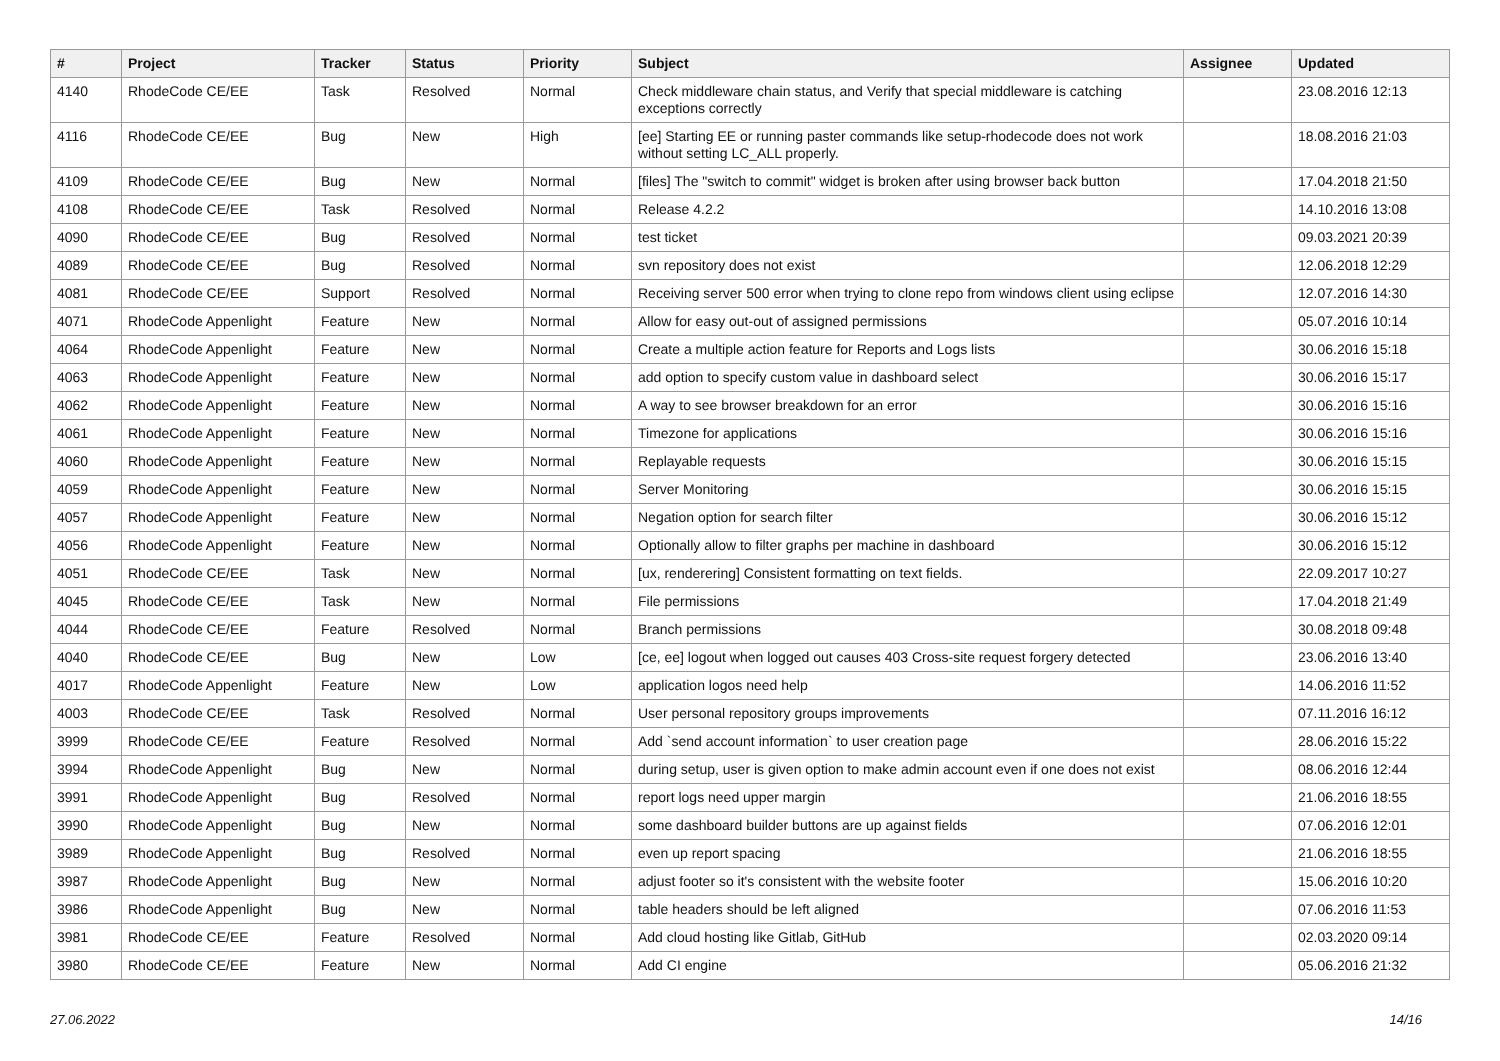| # | Project | Tracker | Status | Priority | Subject | Assignee | Updated |
| --- | --- | --- | --- | --- | --- | --- | --- |
| 4140 | RhodeCode CE/EE | Task | Resolved | Normal | Check middleware chain status, and Verify that special middleware is catching exceptions correctly | | 23.08.2016 12:13 |
| 4116 | RhodeCode CE/EE | Bug | New | High | [ee] Starting EE or running paster commands like setup-rhodecode does not work without setting LC_ALL properly. | | 18.08.2016 21:03 |
| 4109 | RhodeCode CE/EE | Bug | New | Normal | [files] The "switch to commit" widget is broken after using browser back button | | 17.04.2018 21:50 |
| 4108 | RhodeCode CE/EE | Task | Resolved | Normal | Release 4.2.2 | | 14.10.2016 13:08 |
| 4090 | RhodeCode CE/EE | Bug | Resolved | Normal | test ticket | | 09.03.2021 20:39 |
| 4089 | RhodeCode CE/EE | Bug | Resolved | Normal | svn repository does not exist | | 12.06.2018 12:29 |
| 4081 | RhodeCode CE/EE | Support | Resolved | Normal | Receiving server 500 error when trying to clone repo from windows client using eclipse | | 12.07.2016 14:30 |
| 4071 | RhodeCode Appenlight | Feature | New | Normal | Allow for easy out-out of assigned permissions | | 05.07.2016 10:14 |
| 4064 | RhodeCode Appenlight | Feature | New | Normal | Create a multiple action feature for Reports and Logs lists | | 30.06.2016 15:18 |
| 4063 | RhodeCode Appenlight | Feature | New | Normal | add option to specify custom value in dashboard select | | 30.06.2016 15:17 |
| 4062 | RhodeCode Appenlight | Feature | New | Normal | A way to see browser breakdown for an error | | 30.06.2016 15:16 |
| 4061 | RhodeCode Appenlight | Feature | New | Normal | Timezone for applications | | 30.06.2016 15:16 |
| 4060 | RhodeCode Appenlight | Feature | New | Normal | Replayable requests | | 30.06.2016 15:15 |
| 4059 | RhodeCode Appenlight | Feature | New | Normal | Server Monitoring | | 30.06.2016 15:15 |
| 4057 | RhodeCode Appenlight | Feature | New | Normal | Negation option for search filter | | 30.06.2016 15:12 |
| 4056 | RhodeCode Appenlight | Feature | New | Normal | Optionally allow to filter graphs per machine in dashboard | | 30.06.2016 15:12 |
| 4051 | RhodeCode CE/EE | Task | New | Normal | [ux, renderering] Consistent formatting on text fields. | | 22.09.2017 10:27 |
| 4045 | RhodeCode CE/EE | Task | New | Normal | File permissions | | 17.04.2018 21:49 |
| 4044 | RhodeCode CE/EE | Feature | Resolved | Normal | Branch permissions | | 30.08.2018 09:48 |
| 4040 | RhodeCode CE/EE | Bug | New | Low | [ce, ee] logout when logged out causes 403 Cross-site request forgery detected | | 23.06.2016 13:40 |
| 4017 | RhodeCode Appenlight | Feature | New | Low | application logos need help | | 14.06.2016 11:52 |
| 4003 | RhodeCode CE/EE | Task | Resolved | Normal | User personal repository groups improvements | | 07.11.2016 16:12 |
| 3999 | RhodeCode CE/EE | Feature | Resolved | Normal | Add `send account information` to user creation page | | 28.06.2016 15:22 |
| 3994 | RhodeCode Appenlight | Bug | New | Normal | during setup, user is given option to make admin account even if one does not exist | | 08.06.2016 12:44 |
| 3991 | RhodeCode Appenlight | Bug | Resolved | Normal | report logs need upper margin | | 21.06.2016 18:55 |
| 3990 | RhodeCode Appenlight | Bug | New | Normal | some dashboard builder buttons are up against fields | | 07.06.2016 12:01 |
| 3989 | RhodeCode Appenlight | Bug | Resolved | Normal | even up report spacing | | 21.06.2016 18:55 |
| 3987 | RhodeCode Appenlight | Bug | New | Normal | adjust footer so it's consistent with the website footer | | 15.06.2016 10:20 |
| 3986 | RhodeCode Appenlight | Bug | New | Normal | table headers should be left aligned | | 07.06.2016 11:53 |
| 3981 | RhodeCode CE/EE | Feature | Resolved | Normal | Add cloud hosting like Gitlab, GitHub | | 02.03.2020 09:14 |
| 3980 | RhodeCode CE/EE | Feature | New | Normal | Add CI engine | | 05.06.2016 21:32 |
27.06.2022 14/16